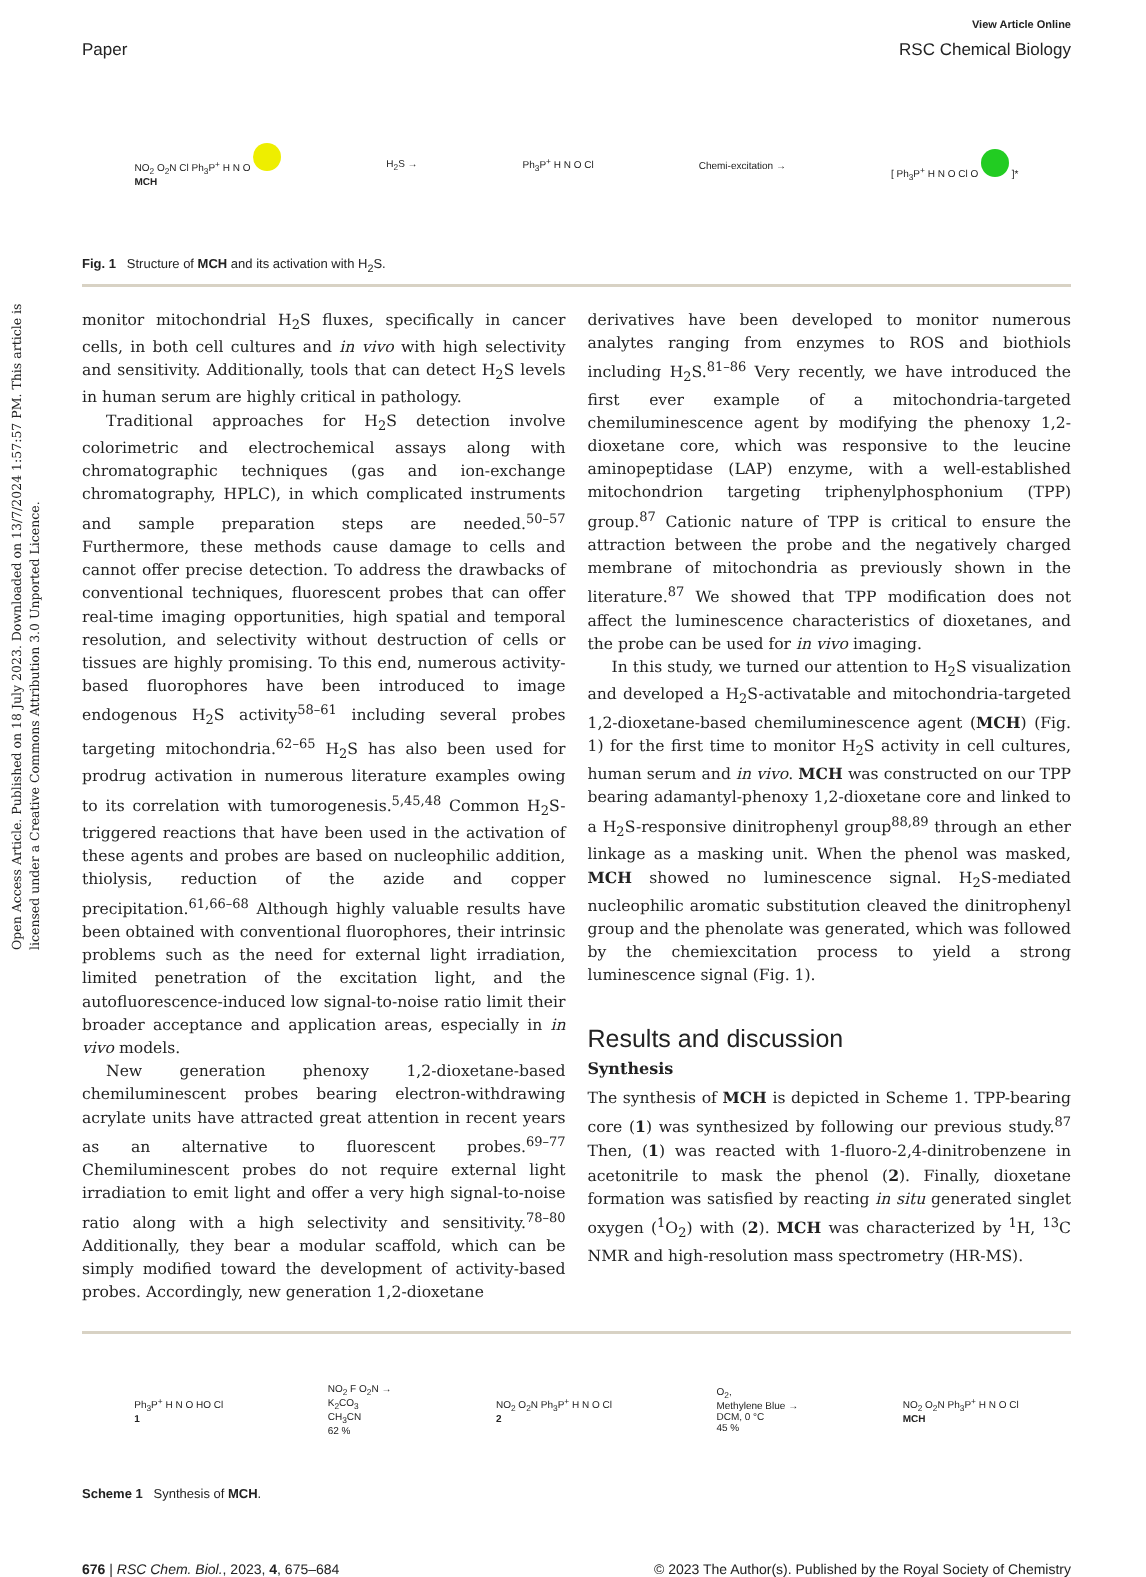Open Access Article. Published on 18 July 2023. Downloaded on 13/7/2024 1:57:57 PM. This article is licensed under a Creative Commons Attribution 3.0 Unported Licence.
View Article Online
Paper RSC Chemical Biology
NO<sub>2</sub> O<sub>2</sub>N Cl Ph<sub>3</sub>P<sup>+</sup> H N O
MCH
H<sub>2</sub>S → Ph<sub>3</sub>P<sup>+</sup> H N O Cl Chemi-excitation → [ Ph<sub>3</sub>P<sup>+</sup> H N O Cl O ]*
Fig. 1 Structure of MCH and its activation with H<sub>2</sub>S.
monitor mitochondrial H<sub>2</sub>S fluxes, specifically in cancer cells, in both cell cultures and in vivo with high selectivity and sensitivity. Additionally, tools that can detect H<sub>2</sub>S levels in human serum are highly critical in pathology.
Traditional approaches for H<sub>2</sub>S detection involve colorimetric and electrochemical assays along with chromatographic techniques (gas and ion-exchange chromatography, HPLC), in which complicated instruments and sample preparation steps are needed.<sup>50–57</sup> Furthermore, these methods cause damage to cells and cannot offer precise detection. To address the drawbacks of conventional techniques, fluorescent probes that can offer real-time imaging opportunities, high spatial and temporal resolution, and selectivity without destruction of cells or tissues are highly promising. To this end, numerous activity-based fluorophores have been introduced to image endogenous H<sub>2</sub>S activity<sup>58–61</sup> including several probes targeting mitochondria.<sup>62–65</sup> H<sub>2</sub>S has also been used for prodrug activation in numerous literature examples owing to its correlation with tumorogenesis.<sup>5,45,48</sup> Common H<sub>2</sub>S-triggered reactions that have been used in the activation of these agents and probes are based on nucleophilic addition, thiolysis, reduction of the azide and copper precipitation.<sup>61,66–68</sup> Although highly valuable results have been obtained with conventional fluorophores, their intrinsic problems such as the need for external light irradiation, limited penetration of the excitation light, and the autofluorescence-induced low signal-to-noise ratio limit their broader acceptance and application areas, especially in in vivo models.
New generation phenoxy 1,2-dioxetane-based chemiluminescent probes bearing electron-withdrawing acrylate units have attracted great attention in recent years as an alternative to fluorescent probes.<sup>69–77</sup> Chemiluminescent probes do not require external light irradiation to emit light and offer a very high signal-to-noise ratio along with a high selectivity and sensitivity.<sup>78–80</sup> Additionally, they bear a modular scaffold, which can be simply modified toward the development of activity-based probes. Accordingly, new generation 1,2-dioxetane
derivatives have been developed to monitor numerous analytes ranging from enzymes to ROS and biothiols including H<sub>2</sub>S.<sup>81–86</sup> Very recently, we have introduced the first ever example of a mitochondria-targeted chemiluminescence agent by modifying the phenoxy 1,2-dioxetane core, which was responsive to the leucine aminopeptidase (LAP) enzyme, with a well-established mitochondrion targeting triphenylphosphonium (TPP) group.<sup>87</sup> Cationic nature of TPP is critical to ensure the attraction between the probe and the negatively charged membrane of mitochondria as previously shown in the literature.<sup>87</sup> We showed that TPP modification does not affect the luminescence characteristics of dioxetanes, and the probe can be used for in vivo imaging.
In this study, we turned our attention to H<sub>2</sub>S visualization and developed a H<sub>2</sub>S-activatable and mitochondria-targeted 1,2-dioxetane-based chemiluminescence agent (MCH) (Fig. 1) for the first time to monitor H<sub>2</sub>S activity in cell cultures, human serum and in vivo. MCH was constructed on our TPP bearing adamantyl-phenoxy 1,2-dioxetane core and linked to a H<sub>2</sub>S-responsive dinitrophenyl group<sup>88,89</sup> through an ether linkage as a masking unit. When the phenol was masked, MCH showed no luminescence signal. H<sub>2</sub>S-mediated nucleophilic aromatic substitution cleaved the dinitrophenyl group and the phenolate was generated, which was followed by the chemiexcitation process to yield a strong luminescence signal (Fig. 1).
Results and discussion
Synthesis
The synthesis of MCH is depicted in Scheme 1. TPP-bearing core (1) was synthesized by following our previous study.<sup>87</sup> Then, (1) was reacted with 1-fluoro-2,4-dinitrobenzene in acetonitrile to mask the phenol (2). Finally, dioxetane formation was satisfied by reacting in situ generated singlet oxygen (<sup>1</sup>O<sub>2</sub>) with (2). MCH was characterized by <sup>1</sup>H, <sup>13</sup>C NMR and high-resolution mass spectrometry (HR-MS).
Ph<sub>3</sub>P<sup>+</sup> H N O HO Cl
1
NO<sub>2</sub> F O<sub>2</sub>N →
K<sub>2</sub>CO<sub>3</sub>
CH<sub>3</sub>CN
62 %
NO<sub>2</sub> O<sub>2</sub>N Ph<sub>3</sub>P<sup>+</sup> H N O Cl
2
O<sub>2</sub>,
Methylene Blue →
DCM, 0 °C
45 %
NO<sub>2</sub> O<sub>2</sub>N Ph<sub>3</sub>P<sup>+</sup> H N O Cl
MCH
Scheme 1 Synthesis of MCH.
676 | RSC Chem. Biol., 2023, 4, 675–684 © 2023 The Author(s). Published by the Royal Society of Chemistry